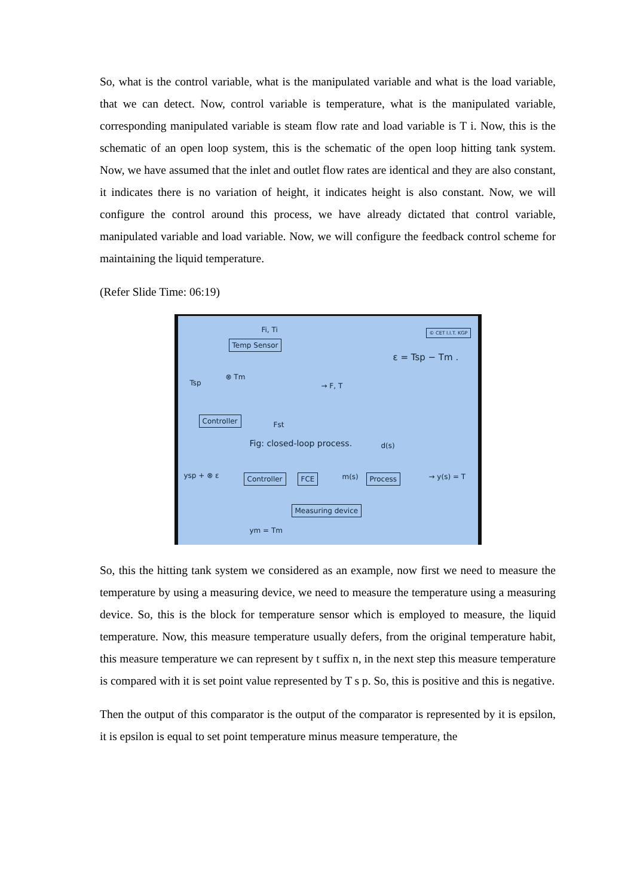So, what is the control variable, what is the manipulated variable and what is the load variable, that we can detect. Now, control variable is temperature, what is the manipulated variable, corresponding manipulated variable is steam flow rate and load variable is T i. Now, this is the schematic of an open loop system, this is the schematic of the open loop hitting tank system. Now, we have assumed that the inlet and outlet flow rates are identical and they are also constant, it indicates there is no variation of height, it indicates height is also constant. Now, we will configure the control around this process, we have already dictated that control variable, manipulated variable and load variable. Now, we will configure the feedback control scheme for maintaining the liquid temperature.
(Refer Slide Time: 06:19)
Fi, Ti © CET I.I.T. KGP
Temp Sensor
ε = Tsp − Tm .
Tsp
⊗ Tm
→ F, T
Controller
Fst
Fig: closed-loop process. d(s)
ysp + ⊗ ε Controller FCE m(s) Process → y(s) = T
Measuring device
ym = Tm
So, this the hitting tank system we considered as an example, now first we need to measure the temperature by using a measuring device, we need to measure the temperature using a measuring device. So, this is the block for temperature sensor which is employed to measure, the liquid temperature. Now, this measure temperature usually defers, from the original temperature habit, this measure temperature we can represent by t suffix n, in the next step this measure temperature is compared with it is set point value represented by T s p. So, this is positive and this is negative.
Then the output of this comparator is the output of the comparator is represented by it is epsilon, it is epsilon is equal to set point temperature minus measure temperature, the